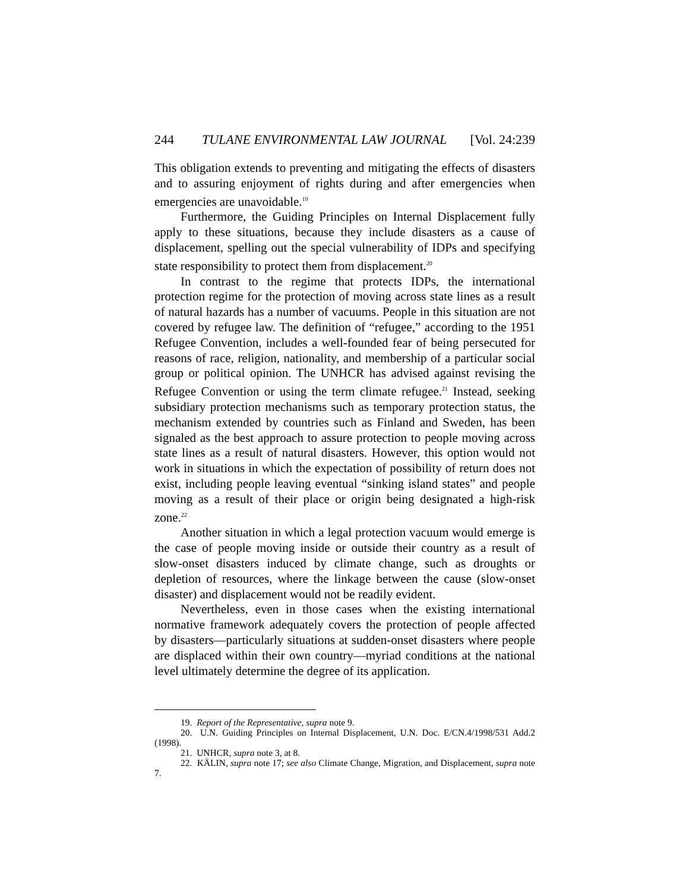244 TULANE ENVIRONMENTAL LAW JOURNAL [Vol. 24:239
This obligation extends to preventing and mitigating the effects of disasters and to assuring enjoyment of rights during and after emergencies when emergencies are unavoidable.<sup>19</sup>
Furthermore, the Guiding Principles on Internal Displacement fully apply to these situations, because they include disasters as a cause of displacement, spelling out the special vulnerability of IDPs and specifying state responsibility to protect them from displacement.<sup>20</sup>
In contrast to the regime that protects IDPs, the international protection regime for the protection of moving across state lines as a result of natural hazards has a number of vacuums. People in this situation are not covered by refugee law. The definition of “refugee,” according to the 1951 Refugee Convention, includes a well-founded fear of being persecuted for reasons of race, religion, nationality, and membership of a particular social group or political opinion. The UNHCR has advised against revising the Refugee Convention or using the term climate refugee.<sup>21</sup> Instead, seeking subsidiary protection mechanisms such as temporary protection status, the mechanism extended by countries such as Finland and Sweden, has been signaled as the best approach to assure protection to people moving across state lines as a result of natural disasters. However, this option would not work in situations in which the expectation of possibility of return does not exist, including people leaving eventual “sinking island states” and people moving as a result of their place or origin being designated a high-risk zone.<sup>22</sup>
Another situation in which a legal protection vacuum would emerge is the case of people moving inside or outside their country as a result of slow-onset disasters induced by climate change, such as droughts or depletion of resources, where the linkage between the cause (slow-onset disaster) and displacement would not be readily evident.
Nevertheless, even in those cases when the existing international normative framework adequately covers the protection of people affected by disasters—particularly situations at sudden-onset disasters where people are displaced within their own country—myriad conditions at the national level ultimately determine the degree of its application.
19. Report of the Representative, supra note 9.
20. U.N. Guiding Principles on Internal Displacement, U.N. Doc. E/CN.4/1998/531 Add.2 (1998).
21. UNHCR, supra note 3, at 8.
22. KÄLIN, supra note 17; see also Climate Change, Migration, and Displacement, supra note 7.